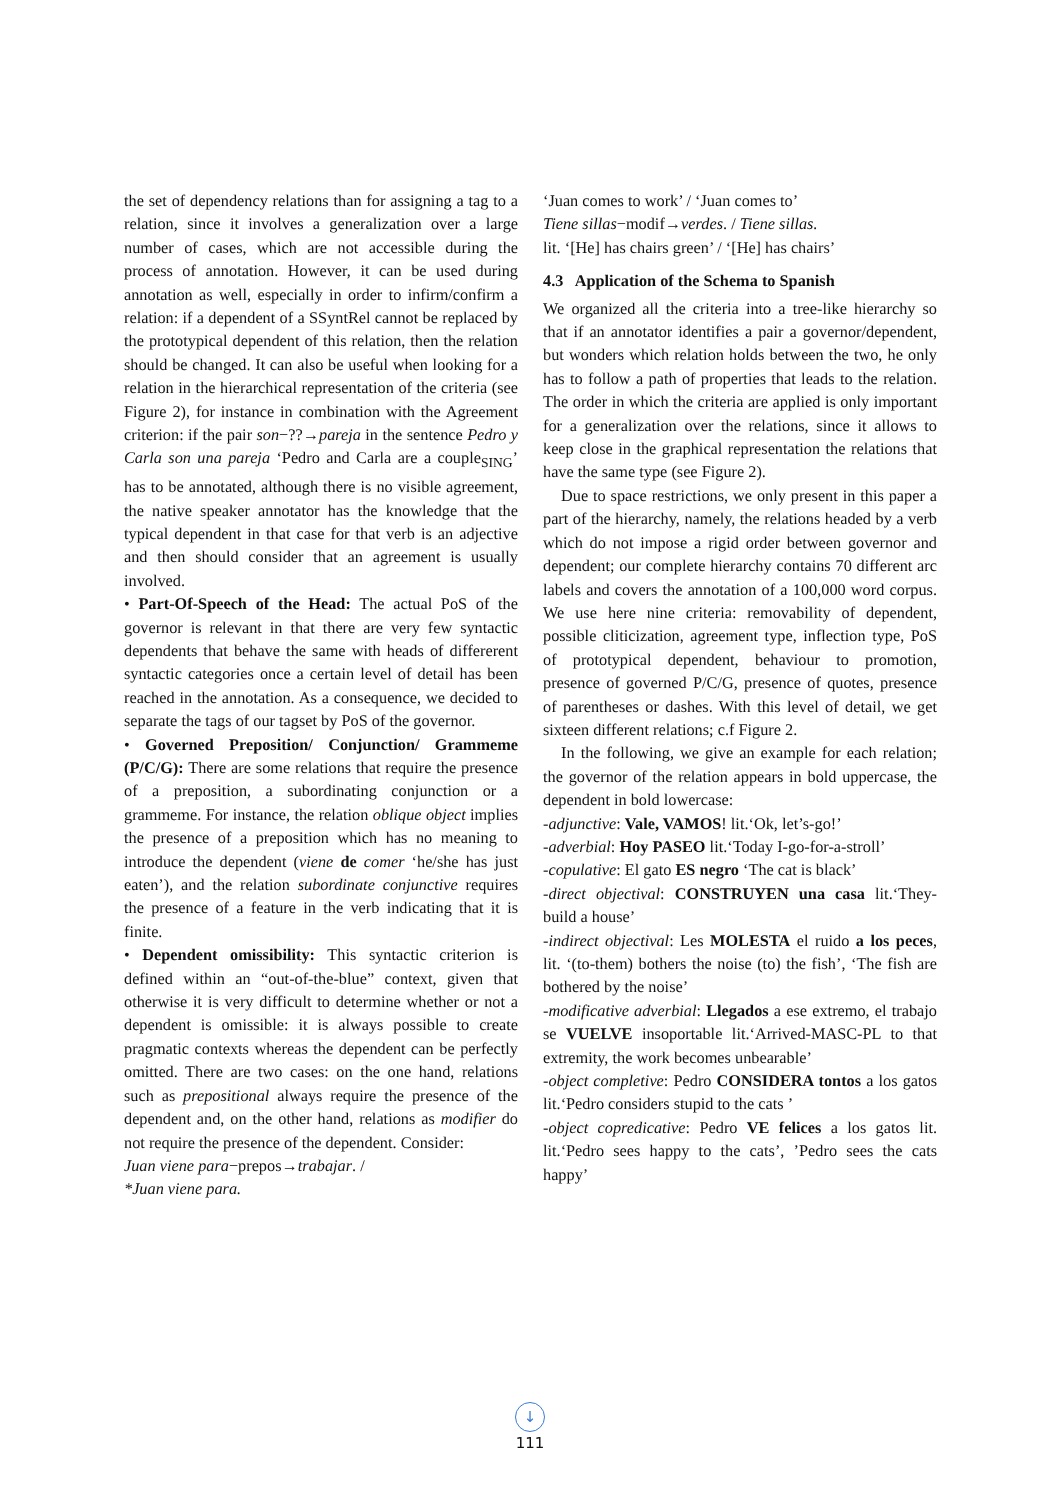the set of dependency relations than for assigning a tag to a relation, since it involves a generalization over a large number of cases, which are not accessible during the process of annotation. However, it can be used during annotation as well, especially in order to infirm/confirm a relation: if a dependent of a SSyntRel cannot be replaced by the prototypical dependent of this relation, then the relation should be changed. It can also be useful when looking for a relation in the hierarchical representation of the criteria (see Figure 2), for instance in combination with the Agreement criterion: if the pair son−??→pareja in the sentence Pedro y Carla son una pareja ‘Pedro and Carla are a couple<sub>SING</sub>’ has to be annotated, although there is no visible agreement, the native speaker annotator has the knowledge that the typical dependent in that case for that verb is an adjective and then should consider that an agreement is usually involved.
• Part-Of-Speech of the Head: The actual PoS of the governor is relevant in that there are very few syntactic dependents that behave the same with heads of differerent syntactic categories once a certain level of detail has been reached in the annotation. As a consequence, we decided to separate the tags of our tagset by PoS of the governor.
• Governed Preposition/ Conjunction/ Grammeme (P/C/G): There are some relations that require the presence of a preposition, a subordinating conjunction or a grammeme. For instance, the relation oblique object implies the presence of a preposition which has no meaning to introduce the dependent (viene de comer ‘he/she has just eaten’), and the relation subordinate conjunctive requires the presence of a feature in the verb indicating that it is finite.
• Dependent omissibility: This syntactic criterion is defined within an “out-of-the-blue” context, given that otherwise it is very difficult to determine whether or not a dependent is omissible: it is always possible to create pragmatic contexts whereas the dependent can be perfectly omitted. There are two cases: on the one hand, relations such as prepositional always require the presence of the dependent and, on the other hand, relations as modifier do not require the presence of the dependent. Consider:
Juan viene para−prepos→trabajar. /
*Juan viene para.
‘Juan comes to work’ / ‘Juan comes to’
Tiene sillas−modif→verdes. / Tiene sillas.
lit. ‘[He] has chairs green’ / ‘[He] has chairs’
4.3 Application of the Schema to Spanish
We organized all the criteria into a tree-like hierarchy so that if an annotator identifies a pair a governor/dependent, but wonders which relation holds between the two, he only has to follow a path of properties that leads to the relation. The order in which the criteria are applied is only important for a generalization over the relations, since it allows to keep close in the graphical representation the relations that have the same type (see Figure 2).
Due to space restrictions, we only present in this paper a part of the hierarchy, namely, the relations headed by a verb which do not impose a rigid order between governor and dependent; our complete hierarchy contains 70 different arc labels and covers the annotation of a 100,000 word corpus. We use here nine criteria: removability of dependent, possible cliticization, agreement type, inflection type, PoS of prototypical dependent, behaviour to promotion, presence of governed P/C/G, presence of quotes, presence of parentheses or dashes. With this level of detail, we get sixteen different relations; c.f Figure 2.
In the following, we give an example for each relation; the governor of the relation appears in bold uppercase, the dependent in bold lowercase:
-adjunctive: Vale, VAMOS! lit.‘Ok, let’s-go!’
-adverbial: Hoy PASEO lit.‘Today I-go-for-a-stroll’
-copulative: El gato ES negro ‘The cat is black’
-direct objectival: CONSTRUYEN una casa lit.‘They-build a house’
-indirect objectival: Les MOLESTA el ruido a los peces, lit. ‘(to-them) bothers the noise (to) the fish’, ‘The fish are bothered by the noise’
-modificative adverbial: Llegados a ese extremo, el trabajo se VUELVE insoportable lit.‘Arrived-MASC-PL to that extremity, the work becomes unbearable’
-object completive: Pedro CONSIDERA tontos a los gatos lit.‘Pedro considers stupid to the cats ’
-object copredicative: Pedro VE felices a los gatos lit. lit.‘Pedro sees happy to the cats’, ’Pedro sees the cats happy’
↓
111